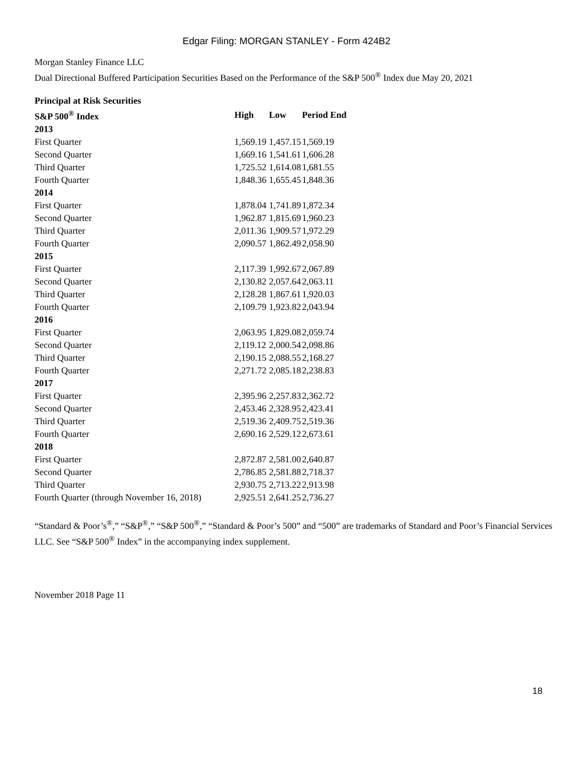Edgar Filing: MORGAN STANLEY - Form 424B2
Morgan Stanley Finance LLC
Dual Directional Buffered Participation Securities Based on the Performance of the S&P 500<sup>®</sup> Index due May 20, 2021
| Principal at Risk Securities | | | |
| --- | --- | --- | --- |
| S&P 500<sup>®</sup> Index | High | Low | Period End |
| 2013 | | | |
| First Quarter | 1,569.19 | 1,457.15 | 1,569.19 |
| Second Quarter | 1,669.16 | 1,541.61 | 1,606.28 |
| Third Quarter | 1,725.52 | 1,614.08 | 1,681.55 |
| Fourth Quarter | 1,848.36 | 1,655.45 | 1,848.36 |
| 2014 | | | |
| First Quarter | 1,878.04 | 1,741.89 | 1,872.34 |
| Second Quarter | 1,962.87 | 1,815.69 | 1,960.23 |
| Third Quarter | 2,011.36 | 1,909.57 | 1,972.29 |
| Fourth Quarter | 2,090.57 | 1,862.49 | 2,058.90 |
| 2015 | | | |
| First Quarter | 2,117.39 | 1,992.67 | 2,067.89 |
| Second Quarter | 2,130.82 | 2,057.64 | 2,063.11 |
| Third Quarter | 2,128.28 | 1,867.61 | 1,920.03 |
| Fourth Quarter | 2,109.79 | 1,923.82 | 2,043.94 |
| 2016 | | | |
| First Quarter | 2,063.95 | 1,829.08 | 2,059.74 |
| Second Quarter | 2,119.12 | 2,000.54 | 2,098.86 |
| Third Quarter | 2,190.15 | 2,088.55 | 2,168.27 |
| Fourth Quarter | 2,271.72 | 2,085.18 | 2,238.83 |
| 2017 | | | |
| First Quarter | 2,395.96 | 2,257.83 | 2,362.72 |
| Second Quarter | 2,453.46 | 2,328.95 | 2,423.41 |
| Third Quarter | 2,519.36 | 2,409.75 | 2,519.36 |
| Fourth Quarter | 2,690.16 | 2,529.12 | 2,673.61 |
| 2018 | | | |
| First Quarter | 2,872.87 | 2,581.00 | 2,640.87 |
| Second Quarter | 2,786.85 | 2,581.88 | 2,718.37 |
| Third Quarter | 2,930.75 | 2,713.22 | 2,913.98 |
| Fourth Quarter (through November 16, 2018) | 2,925.51 | 2,641.25 | 2,736.27 |
“Standard & Poor’s<sup>®</sup>,” “S&P<sup>®</sup>,” “S&P 500<sup>®</sup>,” “Standard & Poor’s 500” and “500” are trademarks of Standard and Poor’s Financial Services LLC. See “S&P 500<sup>®</sup> Index” in the accompanying index supplement.
November 2018 Page 11
18